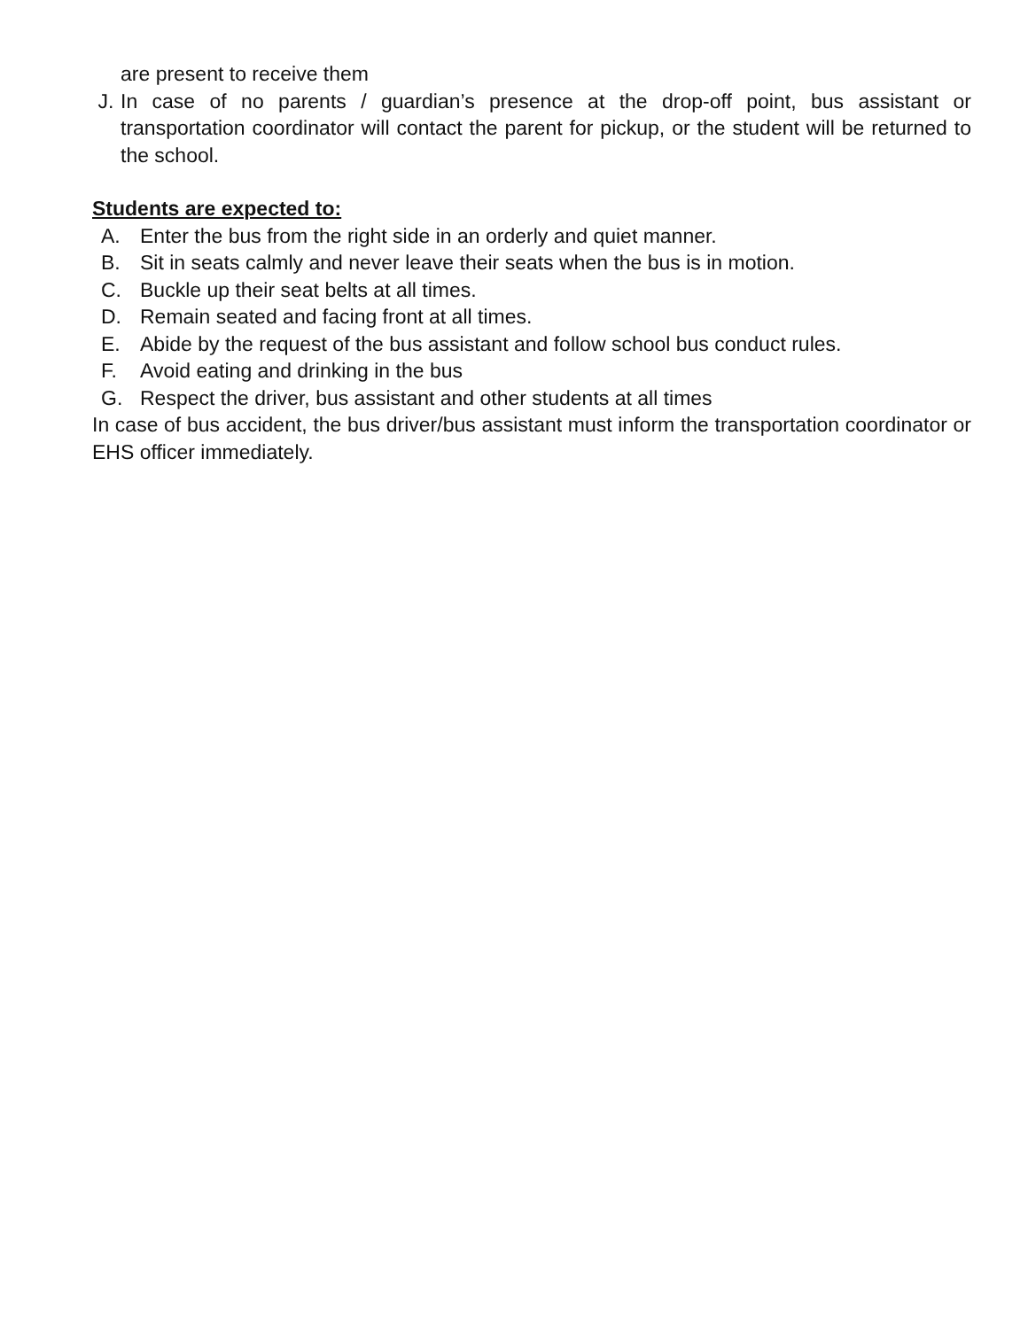are present to receive them
J. In case of no parents / guardian’s presence at the drop-off point, bus assistant or transportation coordinator will contact the parent for pickup, or the student will be returned to the school.
Students are expected to:
A. Enter the bus from the right side in an orderly and quiet manner.
B. Sit in seats calmly and never leave their seats when the bus is in motion.
C. Buckle up their seat belts at all times.
D. Remain seated and facing front at all times.
E. Abide by the request of the bus assistant and follow school bus conduct rules.
F. Avoid eating and drinking in the bus
G. Respect the driver, bus assistant and other students at all times
In case of bus accident, the bus driver/bus assistant must inform the transportation coordinator or EHS officer immediately.